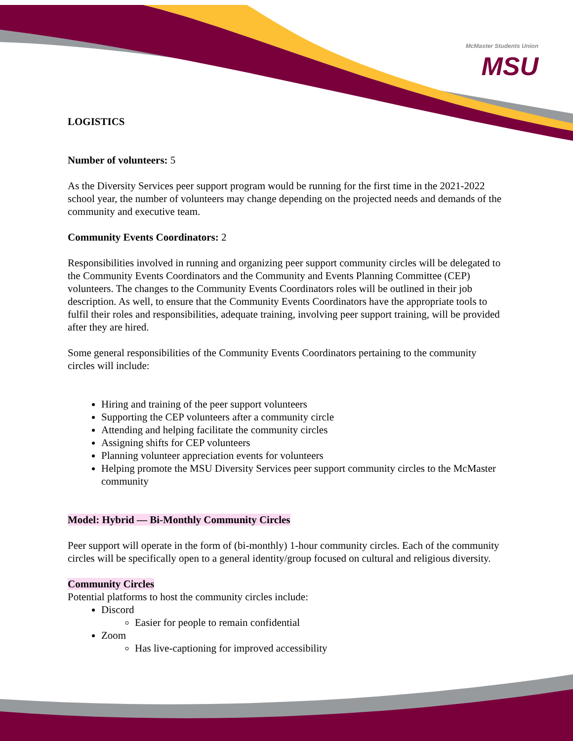McMaster Students Union
MSU
LOGISTICS
Number of volunteers: 5
As the Diversity Services peer support program would be running for the first time in the 2021-2022 school year, the number of volunteers may change depending on the projected needs and demands of the community and executive team.
Community Events Coordinators: 2
Responsibilities involved in running and organizing peer support community circles will be delegated to the Community Events Coordinators and the Community and Events Planning Committee (CEP) volunteers. The changes to the Community Events Coordinators roles will be outlined in their job description. As well, to ensure that the Community Events Coordinators have the appropriate tools to fulfil their roles and responsibilities, adequate training, involving peer support training, will be provided after they are hired.
Some general responsibilities of the Community Events Coordinators pertaining to the community circles will include:
Hiring and training of the peer support volunteers
Supporting the CEP volunteers after a community circle
Attending and helping facilitate the community circles
Assigning shifts for CEP volunteers
Planning volunteer appreciation events for volunteers
Helping promote the MSU Diversity Services peer support community circles to the McMaster community
Model: Hybrid — Bi-Monthly Community Circles
Peer support will operate in the form of (bi-monthly) 1-hour community circles. Each of the community circles will be specifically open to a general identity/group focused on cultural and religious diversity.
Community Circles
Potential platforms to host the community circles include:
Discord
Easier for people to remain confidential
Zoom
Has live-captioning for improved accessibility